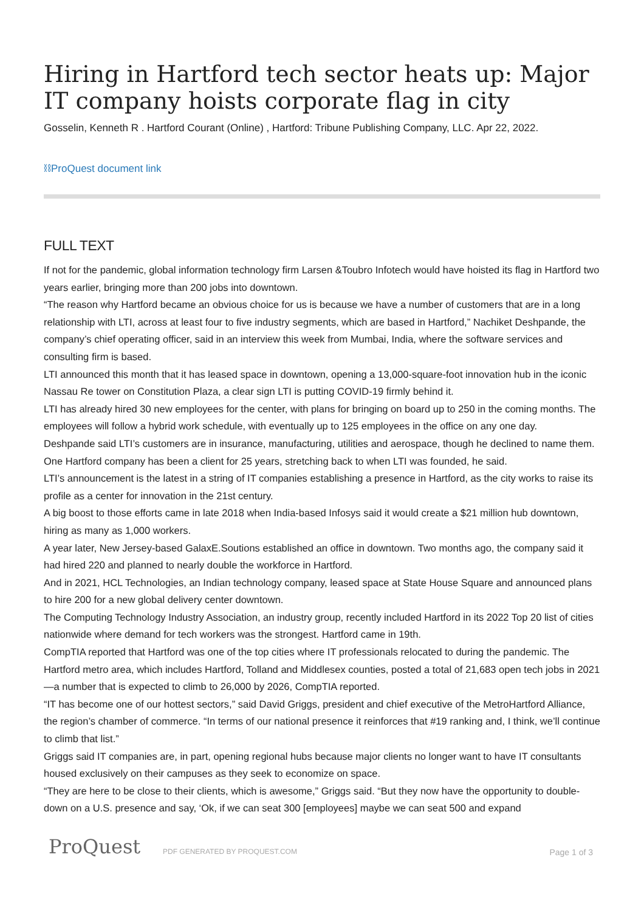Hiring in Hartford tech sector heats up: Major IT company hoists corporate flag in city
Gosselin, Kenneth R . Hartford Courant (Online) , Hartford: Tribune Publishing Company, LLC. Apr 22, 2022.
⛓ProQuest document link
FULL TEXT
If not for the pandemic, global information technology firm Larsen &Toubro Infotech would have hoisted its flag in Hartford two years earlier, bringing more than 200 jobs into downtown.
“The reason why Hartford became an obvious choice for us is because we have a number of customers that are in a long relationship with LTI, across at least four to five industry segments, which are based in Hartford,” Nachiket Deshpande, the company’s chief operating officer, said in an interview this week from Mumbai, India, where the software services and consulting firm is based.
LTI announced this month that it has leased space in downtown, opening a 13,000-square-foot innovation hub in the iconic Nassau Re tower on Constitution Plaza, a clear sign LTI is putting COVID-19 firmly behind it.
LTI has already hired 30 new employees for the center, with plans for bringing on board up to 250 in the coming months. The employees will follow a hybrid work schedule, with eventually up to 125 employees in the office on any one day.
Deshpande said LTI’s customers are in insurance, manufacturing, utilities and aerospace, though he declined to name them. One Hartford company has been a client for 25 years, stretching back to when LTI was founded, he said.
LTI’s announcement is the latest in a string of IT companies establishing a presence in Hartford, as the city works to raise its profile as a center for innovation in the 21st century.
A big boost to those efforts came in late 2018 when India-based Infosys said it would create a $21 million hub downtown, hiring as many as 1,000 workers.
A year later, New Jersey-based GalaxE.Soutions established an office in downtown. Two months ago, the company said it had hired 220 and planned to nearly double the workforce in Hartford.
And in 2021, HCL Technologies, an Indian technology company, leased space at State House Square and announced plans to hire 200 for a new global delivery center downtown.
The Computing Technology Industry Association, an industry group, recently included Hartford in its 2022 Top 20 list of cities nationwide where demand for tech workers was the strongest. Hartford came in 19th.
CompTIA reported that Hartford was one of the top cities where IT professionals relocated to during the pandemic. The Hartford metro area, which includes Hartford, Tolland and Middlesex counties, posted a total of 21,683 open tech jobs in 2021 —a number that is expected to climb to 26,000 by 2026, CompTIA reported.
“IT has become one of our hottest sectors,” said David Griggs, president and chief executive of the MetroHartford Alliance, the region’s chamber of commerce. “In terms of our national presence it reinforces that #19 ranking and, I think, we’ll continue to climb that list.”
Griggs said IT companies are, in part, opening regional hubs because major clients no longer want to have IT consultants housed exclusively on their campuses as they seek to economize on space.
“They are here to be close to their clients, which is awesome,” Griggs said. “But they now have the opportunity to double-down on a U.S. presence and say, ‘Ok, if we can seat 300 [employees] maybe we can seat 500 and expand
ProQuest PDF GENERATED BY PROQUEST.COM Page 1 of 3